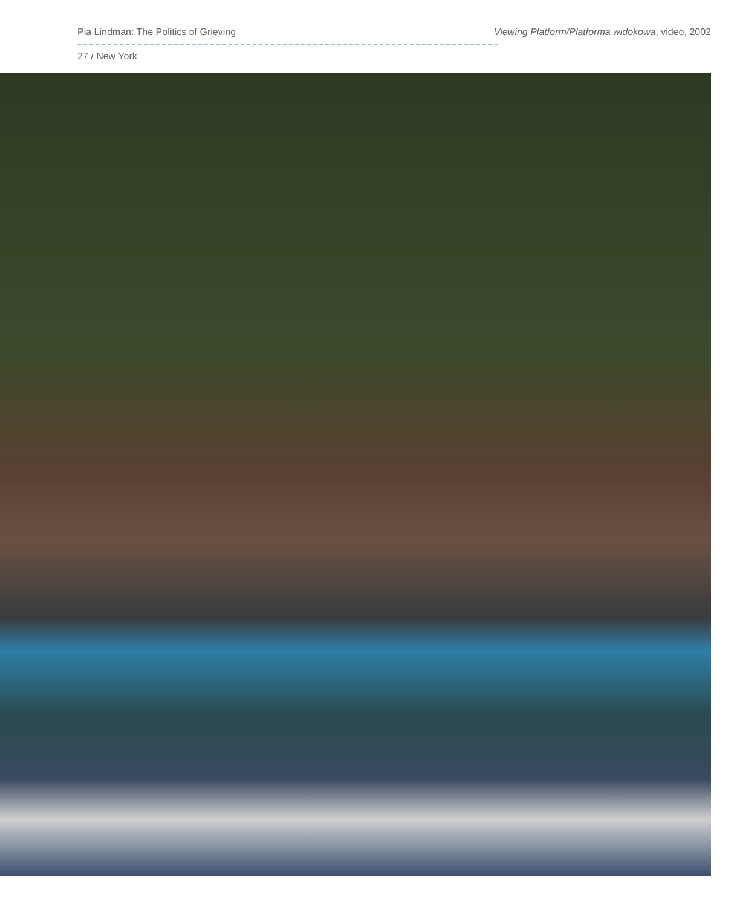Pia Lindman: The Politics of Grieving Viewing Platform/Platforma widokowa, video, 2002
27 / New York